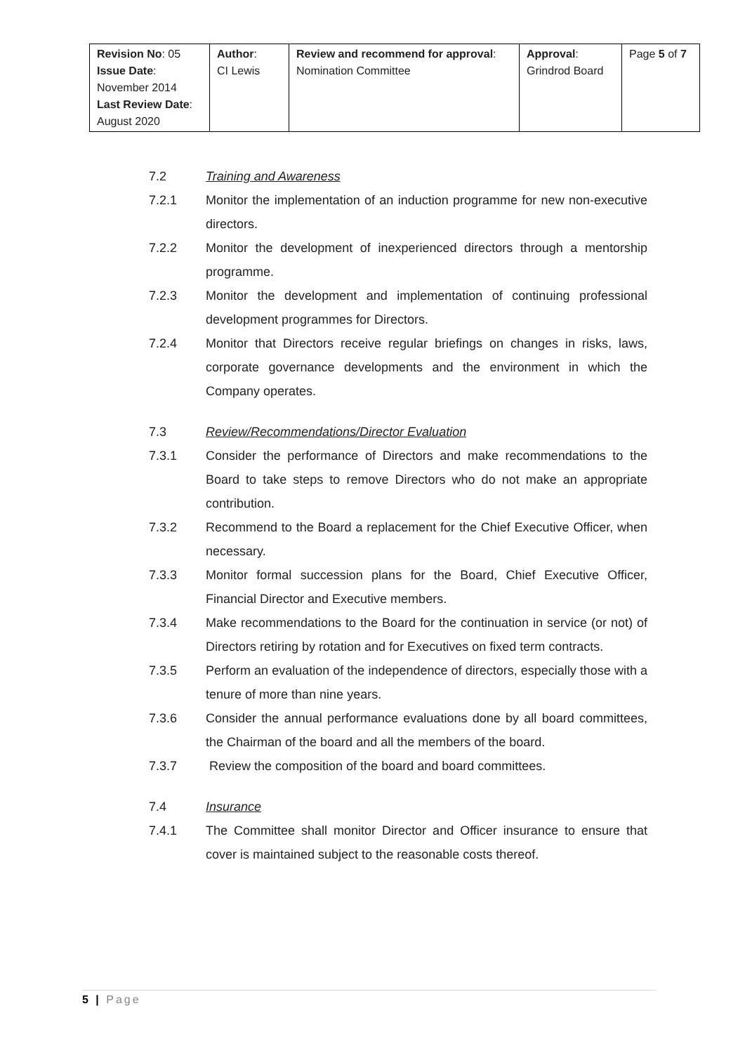| Revision No : 05 Issue Date : November 2014 Last Review Date : August 2020 | Author : CI Lewis | Review and recommend for approval : Nomination Committee | Approval : Grindrod Board | Page 5 of 7 |
7.2 Training and Awareness
7.2.1 Monitor the implementation of an induction programme for new non-executive directors.
7.2.2 Monitor the development of inexperienced directors through a mentorship programme.
7.2.3 Monitor the development and implementation of continuing professional development programmes for Directors.
7.2.4 Monitor that Directors receive regular briefings on changes in risks, laws, corporate governance developments and the environment in which the Company operates.
7.3 Review/Recommendations/Director Evaluation
7.3.1 Consider the performance of Directors and make recommendations to the Board to take steps to remove Directors who do not make an appropriate contribution.
7.3.2 Recommend to the Board a replacement for the Chief Executive Officer, when necessary.
7.3.3 Monitor formal succession plans for the Board, Chief Executive Officer, Financial Director and Executive members.
7.3.4 Make recommendations to the Board for the continuation in service (or not) of Directors retiring by rotation and for Executives on fixed term contracts.
7.3.5 Perform an evaluation of the independence of directors, especially those with a tenure of more than nine years.
7.3.6 Consider the annual performance evaluations done by all board committees, the Chairman of the board and all the members of the board.
7.3.7 Review the composition of the board and board committees.
7.4 Insurance
7.4.1 The Committee shall monitor Director and Officer insurance to ensure that cover is maintained subject to the reasonable costs thereof.
5 | Page